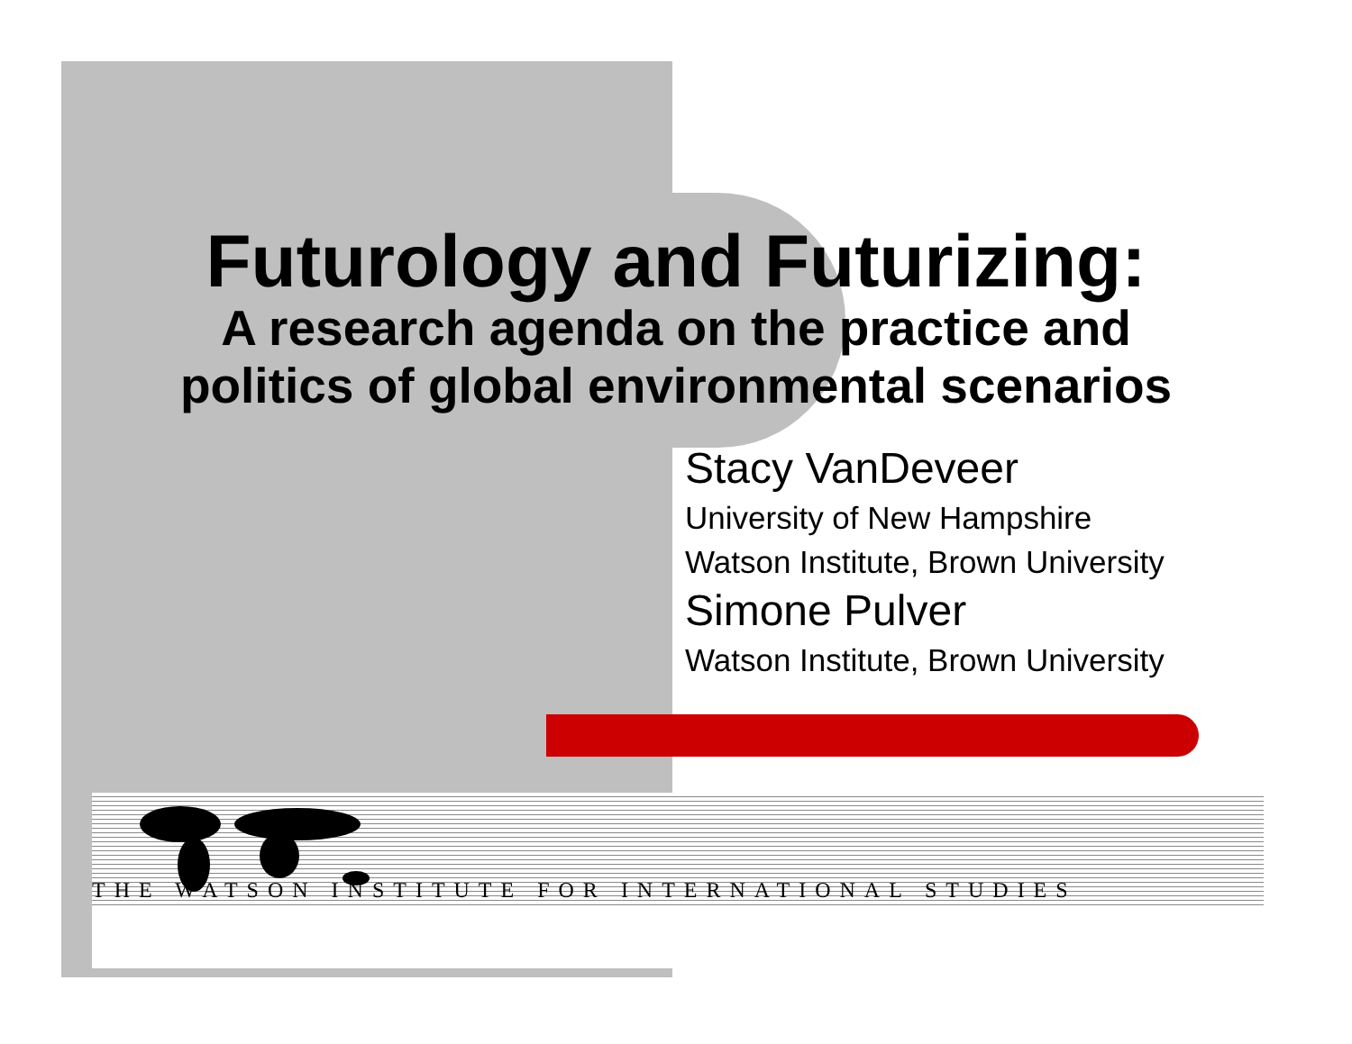Futurology and Futurizing:
A research agenda on the practice and
politics of global environmental scenarios
Stacy VanDeveer
University of New Hampshire
Watson Institute, Brown University
Simone Pulver
Watson Institute, Brown University
THE WATSON INSTITUTE FOR INTERNATIONAL STUDIES